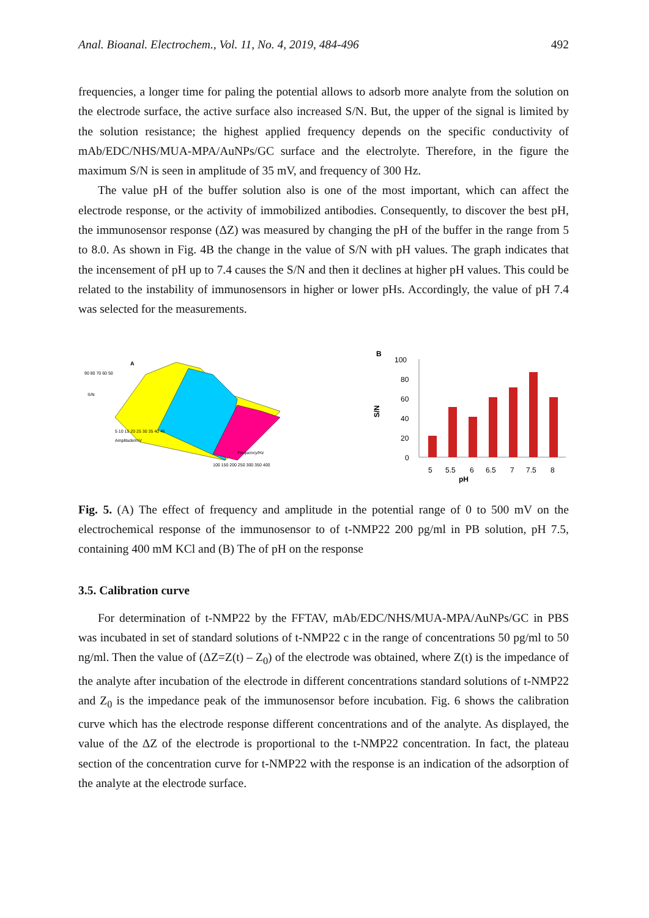Anal. Bioanal. Electrochem., Vol. 11, No. 4, 2019, 484-496 492
frequencies, a longer time for paling the potential allows to adsorb more analyte from the solution on the electrode surface, the active surface also increased S/N. But, the upper of the signal is limited by the solution resistance; the highest applied frequency depends on the specific conductivity of mAb/EDC/NHS/MUA-MPA/AuNPs/GC surface and the electrolyte. Therefore, in the figure the maximum S/N is seen in amplitude of 35 mV, and frequency of 300 Hz.
The value pH of the buffer solution also is one of the most important, which can affect the electrode response, or the activity of immobilized antibodies. Consequently, to discover the best pH, the immunosensor response (ΔZ) was measured by changing the pH of the buffer in the range from 5 to 8.0. As shown in Fig. 4B the change in the value of S/N with pH values. The graph indicates that the incensement of pH up to 7.4 causes the S/N and then it declines at higher pH values. This could be related to the instability of immunosensors in higher or lower pHs. Accordingly, the value of pH 7.4 was selected for the measurements.
A
90 80 70 60 50
S/N
Amplitude/mV
Frequcncy/Hz
5 10 15 20 25 30 35 40 45
100 150 200 250 300 350 400
B
S/N
100
80
60
40
20
0
5
5.5
6
6.5
7
7.5
8
pH
Fig. 5. (A) The effect of frequency and amplitude in the potential range of 0 to 500 mV on the electrochemical response of the immunosensor to of t-NMP22 200 pg/ml in PB solution, pH 7.5, containing 400 mM KCl and (B) The of pH on the response
3.5. Calibration curve
For determination of t-NMP22 by the FFTAV, mAb/EDC/NHS/MUA-MPA/AuNPs/GC in PBS was incubated in set of standard solutions of t-NMP22 c in the range of concentrations 50 pg/ml to 50 ng/ml. Then the value of (ΔZ=Z(t) – Z<sub>0</sub>) of the electrode was obtained, where Z(t) is the impedance of the analyte after incubation of the electrode in different concentrations standard solutions of t-NMP22 and Z<sub>0</sub> is the impedance peak of the immunosensor before incubation. Fig. 6 shows the calibration curve which has the electrode response different concentrations and of the analyte. As displayed, the value of the ΔZ of the electrode is proportional to the t-NMP22 concentration. In fact, the plateau section of the concentration curve for t-NMP22 with the response is an indication of the adsorption of the analyte at the electrode surface.